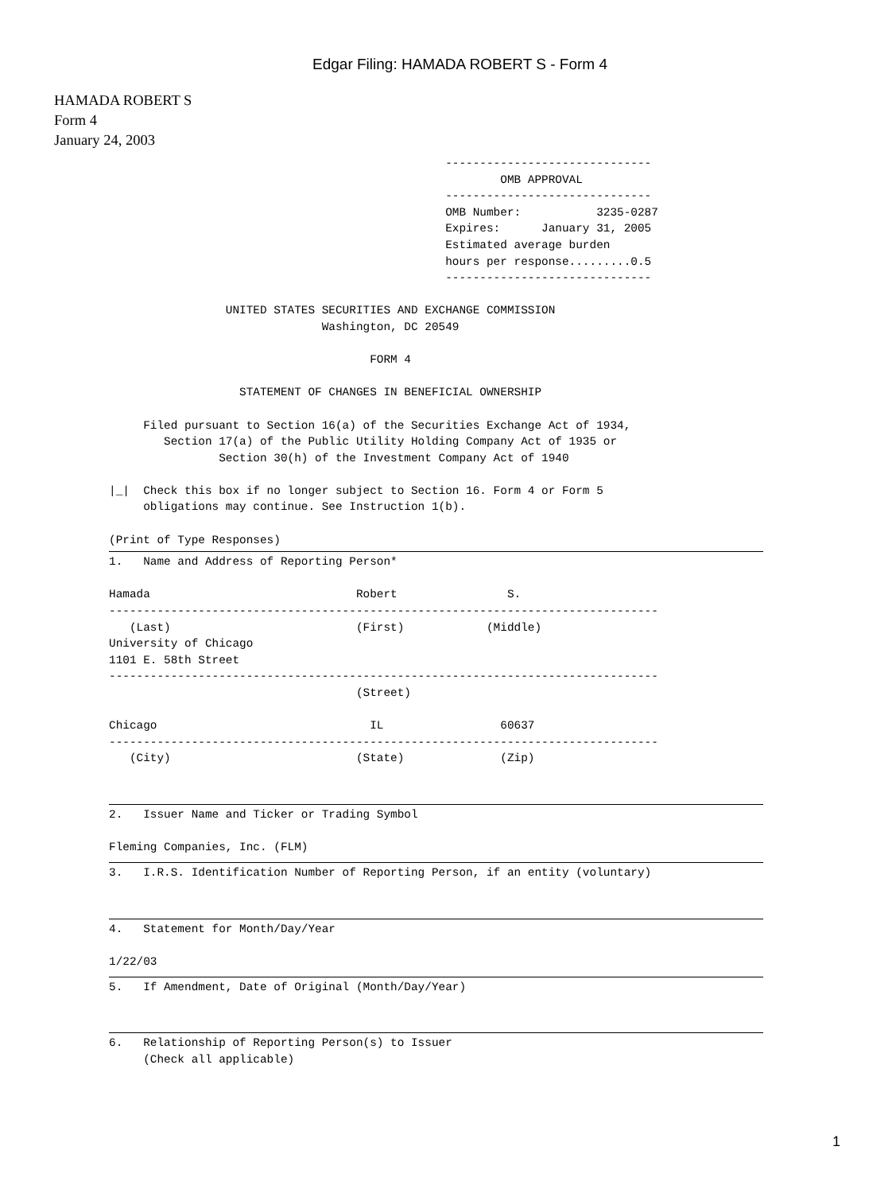Edgar Filing: HAMADA ROBERT S - Form 4
HAMADA ROBERT S
Form 4
January 24, 2003
                                                 ------------------------------
                                                         OMB APPROVAL
                                                 ------------------------------
                                                 OMB Number:           3235-0287
                                                 Expires:      January 31, 2005
                                                 Estimated average burden
                                                 hours per response.........0.5
                                                 ------------------------------

                 UNITED STATES SECURITIES AND EXCHANGE COMMISSION
                               Washington, DC 20549

                                      FORM 4

                   STATEMENT OF CHANGES IN BENEFICIAL OWNERSHIP

     Filed pursuant to Section 16(a) of the Securities Exchange Act of 1934,
        Section 17(a) of the Public Utility Holding Company Act of 1935 or
                Section 30(h) of the Investment Company Act of 1940

|_|  Check this box if no longer subject to Section 16. Form 4 or Form 5
     obligations may continue. See Instruction 1(b).

(Print of Type Responses)
1.   Name and Address of Reporting Person*

Hamada                              Robert                S.
--------------------------------------------------------------------------------
   (Last)                           (First)            (Middle)
University of Chicago
1101 E. 58th Street
--------------------------------------------------------------------------------
                                    (Street)

Chicago                               IL                 60637
--------------------------------------------------------------------------------
   (City)                           (State)              (Zip)
2.   Issuer Name and Ticker or Trading Symbol

Fleming Companies, Inc. (FLM)
3.   I.R.S. Identification Number of Reporting Person, if an entity (voluntary)
4.   Statement for Month/Day/Year

1/22/03
5.   If Amendment, Date of Original (Month/Day/Year)
6.   Relationship of Reporting Person(s) to Issuer
     (Check all applicable)
1